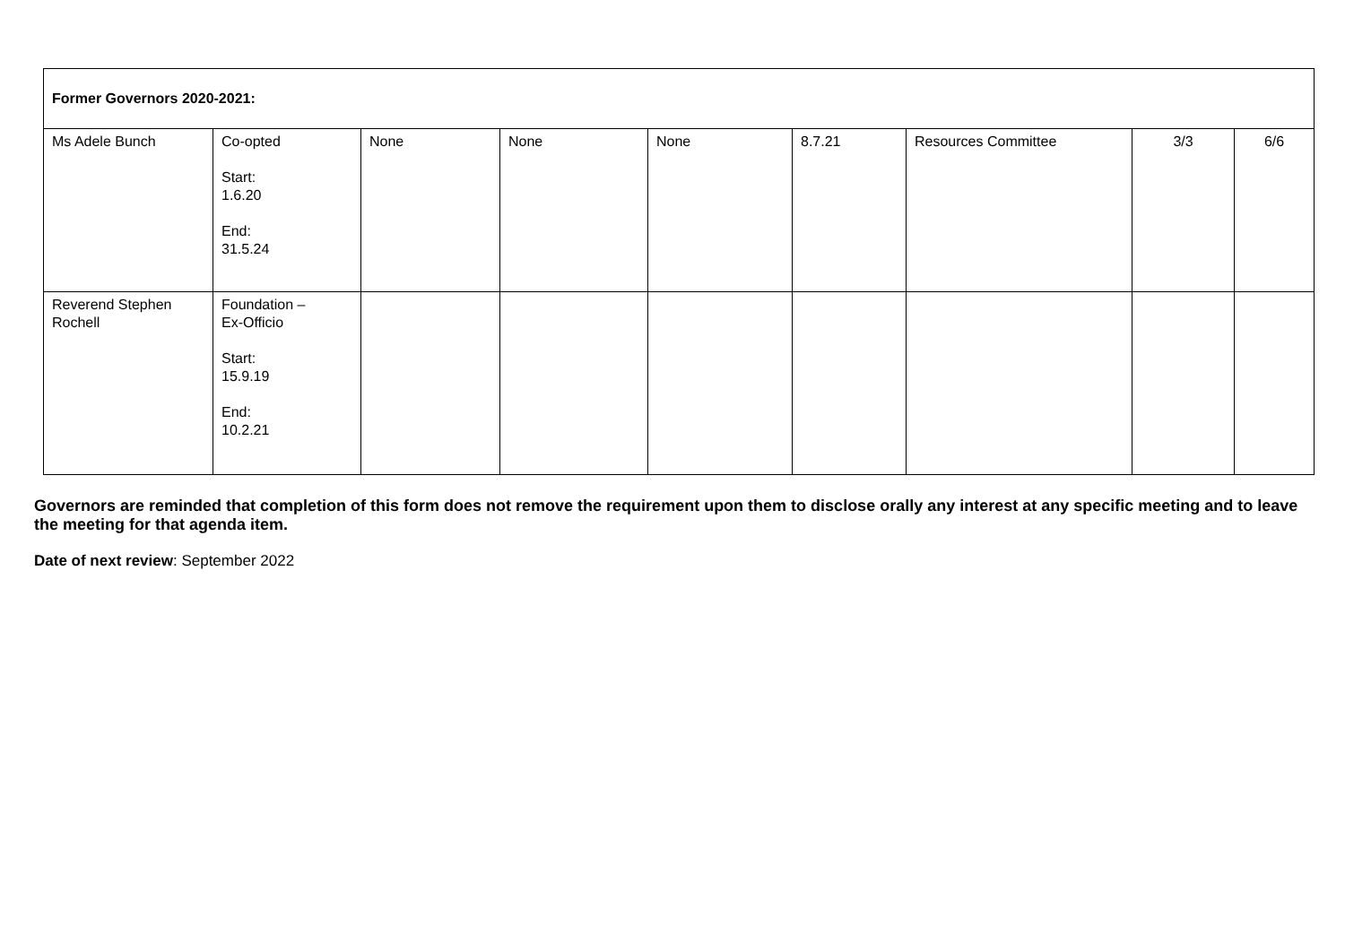| Former Governors 2020-2021: | | | | | | | | |
| Ms Adele Bunch | Co-opted Start: 1.6.20 End: 31.5.24 | None | None | None | 8.7.21 | Resources Committee | 3/3 | 6/6 |
| Reverend Stephen Rochell | Foundation – Ex-Officio Start: 15.9.19 End: 10.2.21 | | | | | | | |
Governors are reminded that completion of this form does not remove the requirement upon them to disclose orally any interest at any specific meeting and to leave the meeting for that agenda item.
Date of next review: September 2022